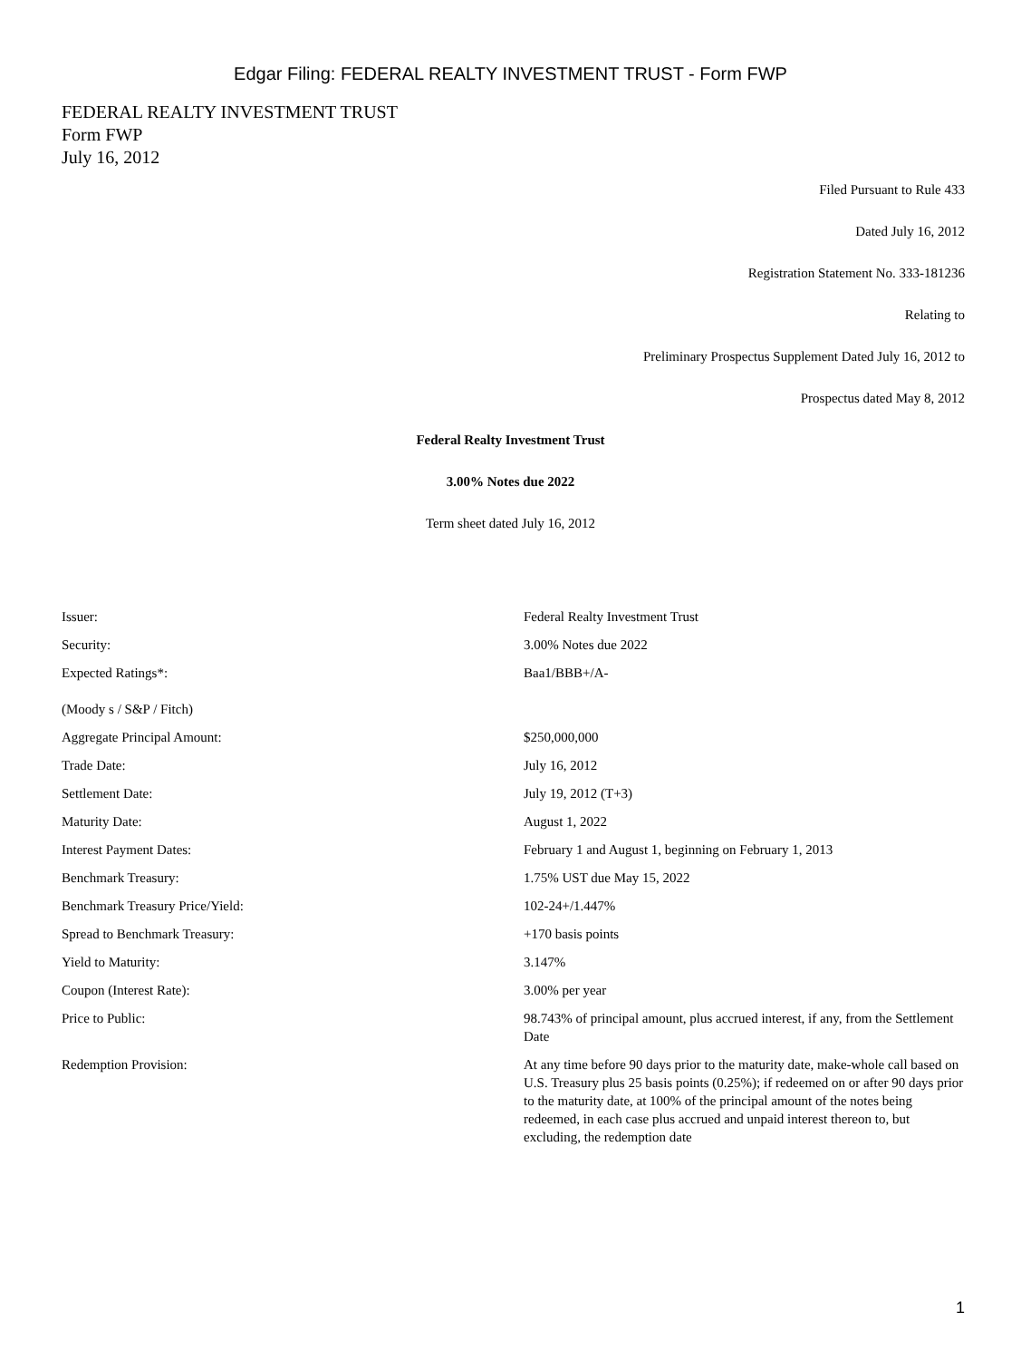Edgar Filing: FEDERAL REALTY INVESTMENT TRUST - Form FWP
FEDERAL REALTY INVESTMENT TRUST
Form FWP
July 16, 2012
Filed Pursuant to Rule 433
Dated July 16, 2012
Registration Statement No. 333-181236
Relating to
Preliminary Prospectus Supplement Dated July 16, 2012 to
Prospectus dated May 8, 2012
Federal Realty Investment Trust
3.00% Notes due 2022
Term sheet dated July 16, 2012
| Issuer: | Federal Realty Investment Trust |
| Security: | 3.00% Notes due 2022 |
| Expected Ratings*: (Moody s / S&P / Fitch) | Baa1/BBB+/A- |
| Aggregate Principal Amount: | $250,000,000 |
| Trade Date: | July 16, 2012 |
| Settlement Date: | July 19, 2012 (T+3) |
| Maturity Date: | August 1, 2022 |
| Interest Payment Dates: | February 1 and August 1, beginning on February 1, 2013 |
| Benchmark Treasury: | 1.75% UST due May 15, 2022 |
| Benchmark Treasury Price/Yield: | 102-24+/1.447% |
| Spread to Benchmark Treasury: | +170 basis points |
| Yield to Maturity: | 3.147% |
| Coupon (Interest Rate): | 3.00% per year |
| Price to Public: | 98.743% of principal amount, plus accrued interest, if any, from the Settlement Date |
| Redemption Provision: | At any time before 90 days prior to the maturity date, make-whole call based on U.S. Treasury plus 25 basis points (0.25%); if redeemed on or after 90 days prior to the maturity date, at 100% of the principal amount of the notes being redeemed, in each case plus accrued and unpaid interest thereon to, but excluding, the redemption date |
1